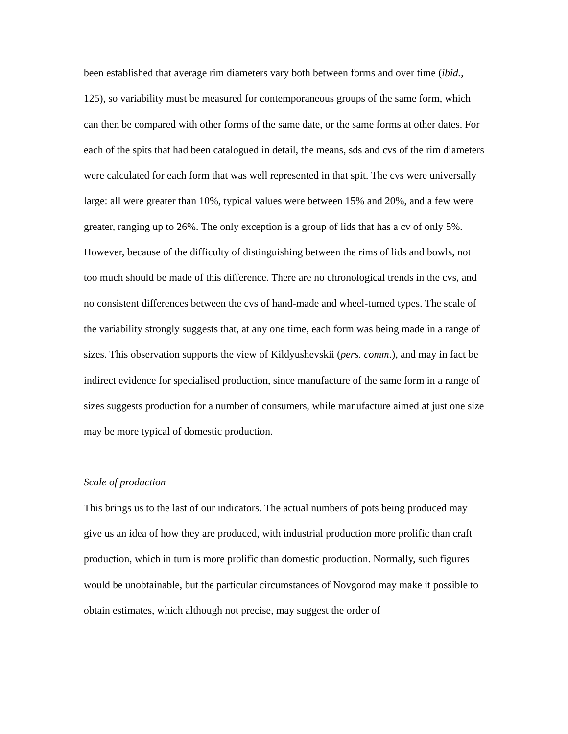been established that average rim diameters vary both between forms and over time (ibid., 125), so variability must be measured for contemporaneous groups of the same form, which can then be compared with other forms of the same date, or the same forms at other dates. For each of the spits that had been catalogued in detail, the means, sds and cvs of the rim diameters were calculated for each form that was well represented in that spit. The cvs were universally large: all were greater than 10%, typical values were between 15% and 20%, and a few were greater, ranging up to 26%. The only exception is a group of lids that has a cv of only 5%. However, because of the difficulty of distinguishing between the rims of lids and bowls, not too much should be made of this difference. There are no chronological trends in the cvs, and no consistent differences between the cvs of hand-made and wheel-turned types. The scale of the variability strongly suggests that, at any one time, each form was being made in a range of sizes. This observation supports the view of Kildyushevskii (pers. comm.), and may in fact be indirect evidence for specialised production, since manufacture of the same form in a range of sizes suggests production for a number of consumers, while manufacture aimed at just one size may be more typical of domestic production.
Scale of production
This brings us to the last of our indicators. The actual numbers of pots being produced may give us an idea of how they are produced, with industrial production more prolific than craft production, which in turn is more prolific than domestic production. Normally, such figures would be unobtainable, but the particular circumstances of Novgorod may make it possible to obtain estimates, which although not precise, may suggest the order of